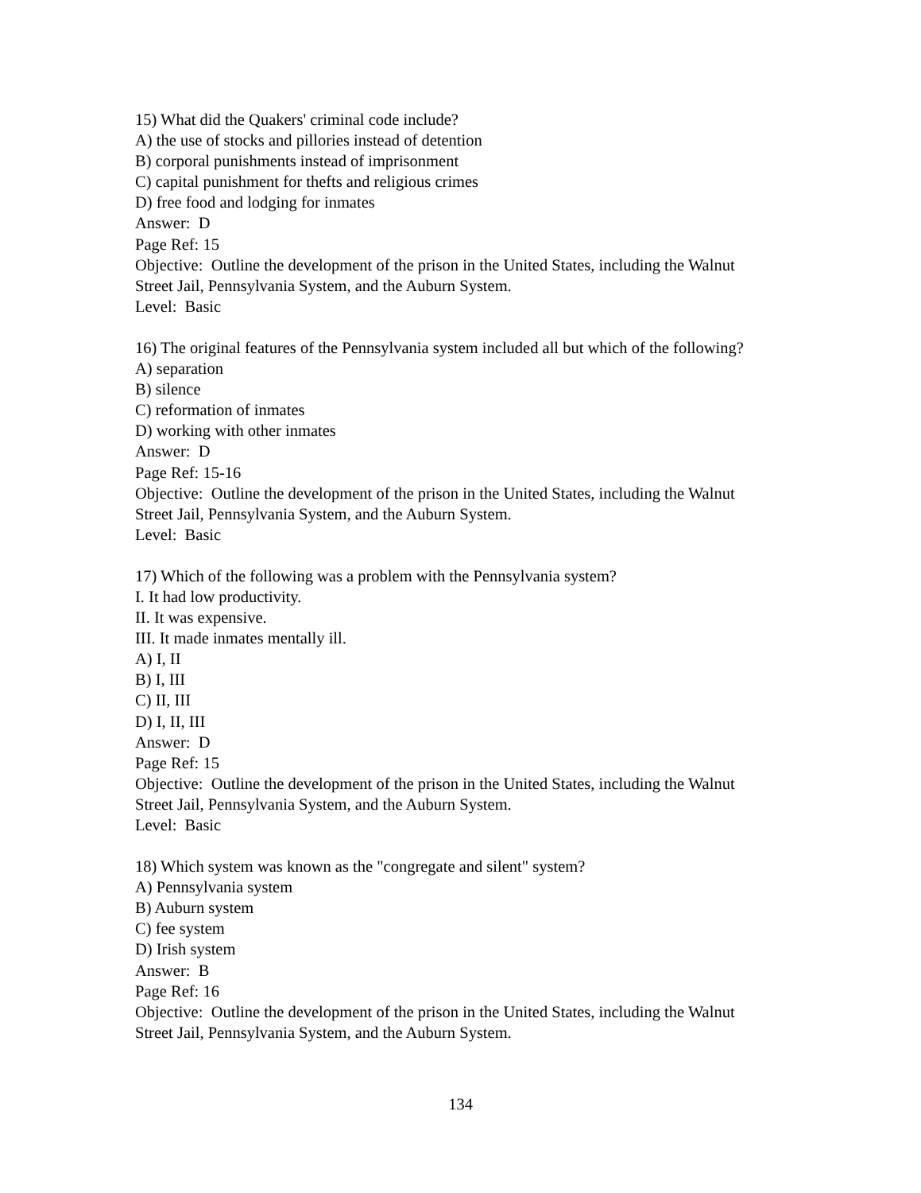15) What did the Quakers' criminal code include?
A) the use of stocks and pillories instead of detention
B) corporal punishments instead of imprisonment
C) capital punishment for thefts and religious crimes
D) free food and lodging for inmates
Answer: D
Page Ref: 15
Objective: Outline the development of the prison in the United States, including the Walnut Street Jail, Pennsylvania System, and the Auburn System.
Level: Basic
16) The original features of the Pennsylvania system included all but which of the following?
A) separation
B) silence
C) reformation of inmates
D) working with other inmates
Answer: D
Page Ref: 15-16
Objective: Outline the development of the prison in the United States, including the Walnut Street Jail, Pennsylvania System, and the Auburn System.
Level: Basic
17) Which of the following was a problem with the Pennsylvania system?
I. It had low productivity.
II. It was expensive.
III. It made inmates mentally ill.
A) I, II
B) I, III
C) II, III
D) I, II, III
Answer: D
Page Ref: 15
Objective: Outline the development of the prison in the United States, including the Walnut Street Jail, Pennsylvania System, and the Auburn System.
Level: Basic
18) Which system was known as the "congregate and silent" system?
A) Pennsylvania system
B) Auburn system
C) fee system
D) Irish system
Answer: B
Page Ref: 16
Objective: Outline the development of the prison in the United States, including the Walnut Street Jail, Pennsylvania System, and the Auburn System.
134